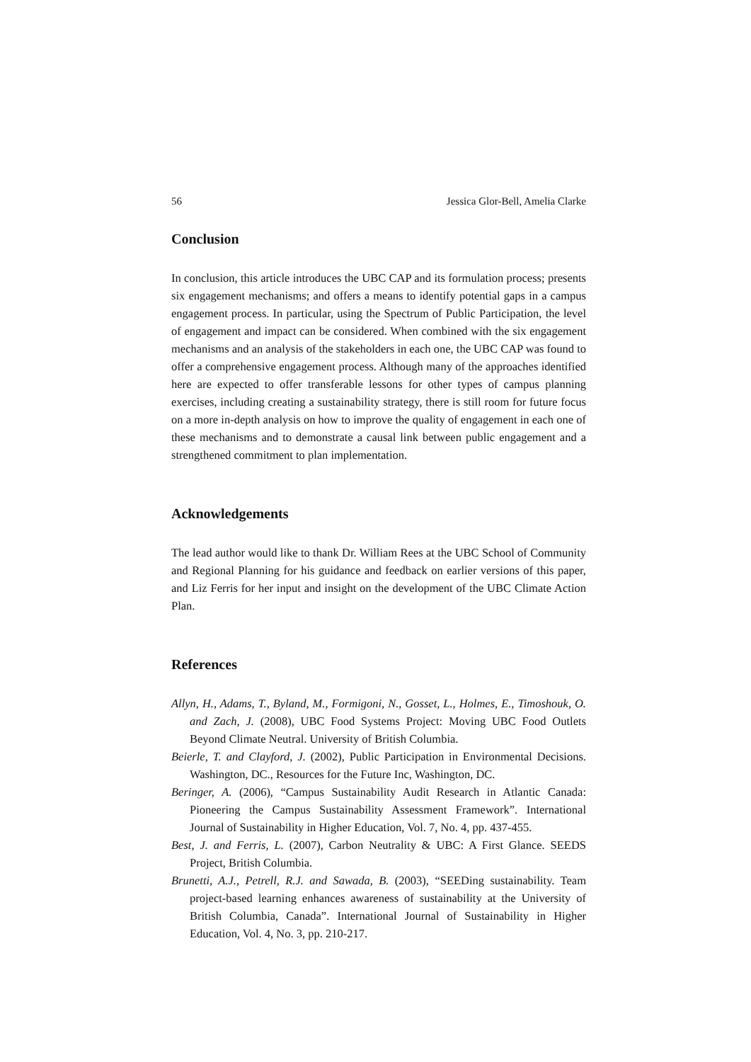56 Jessica Glor-Bell, Amelia Clarke
Conclusion
In conclusion, this article introduces the UBC CAP and its formulation process; presents six engagement mechanisms; and offers a means to identify potential gaps in a campus engagement process. In particular, using the Spectrum of Public Participation, the level of engagement and impact can be considered. When combined with the six engagement mechanisms and an analysis of the stakeholders in each one, the UBC CAP was found to offer a comprehensive engagement process. Although many of the approaches identified here are expected to offer transferable lessons for other types of campus planning exercises, including creating a sustainability strategy, there is still room for future focus on a more in-depth analysis on how to improve the quality of engagement in each one of these mechanisms and to demonstrate a causal link between public engagement and a strengthened commitment to plan implementation.
Acknowledgements
The lead author would like to thank Dr. William Rees at the UBC School of Community and Regional Planning for his guidance and feedback on earlier versions of this paper, and Liz Ferris for her input and insight on the development of the UBC Climate Action Plan.
References
Allyn, H., Adams, T., Byland, M., Formigoni, N., Gosset, L., Holmes, E., Timoshouk, O. and Zach, J. (2008), UBC Food Systems Project: Moving UBC Food Outlets Beyond Climate Neutral. University of British Columbia.
Beierle, T. and Clayford, J. (2002), Public Participation in Environmental Decisions. Washington, DC., Resources for the Future Inc, Washington, DC.
Beringer, A. (2006), “Campus Sustainability Audit Research in Atlantic Canada: Pioneering the Campus Sustainability Assessment Framework”. International Journal of Sustainability in Higher Education, Vol. 7, No. 4, pp. 437-455.
Best, J. and Ferris, L. (2007), Carbon Neutrality & UBC: A First Glance. SEEDS Project, British Columbia.
Brunetti, A.J., Petrell, R.J. and Sawada, B. (2003), “SEEDing sustainability. Team project-based learning enhances awareness of sustainability at the University of British Columbia, Canada”. International Journal of Sustainability in Higher Education, Vol. 4, No. 3, pp. 210-217.